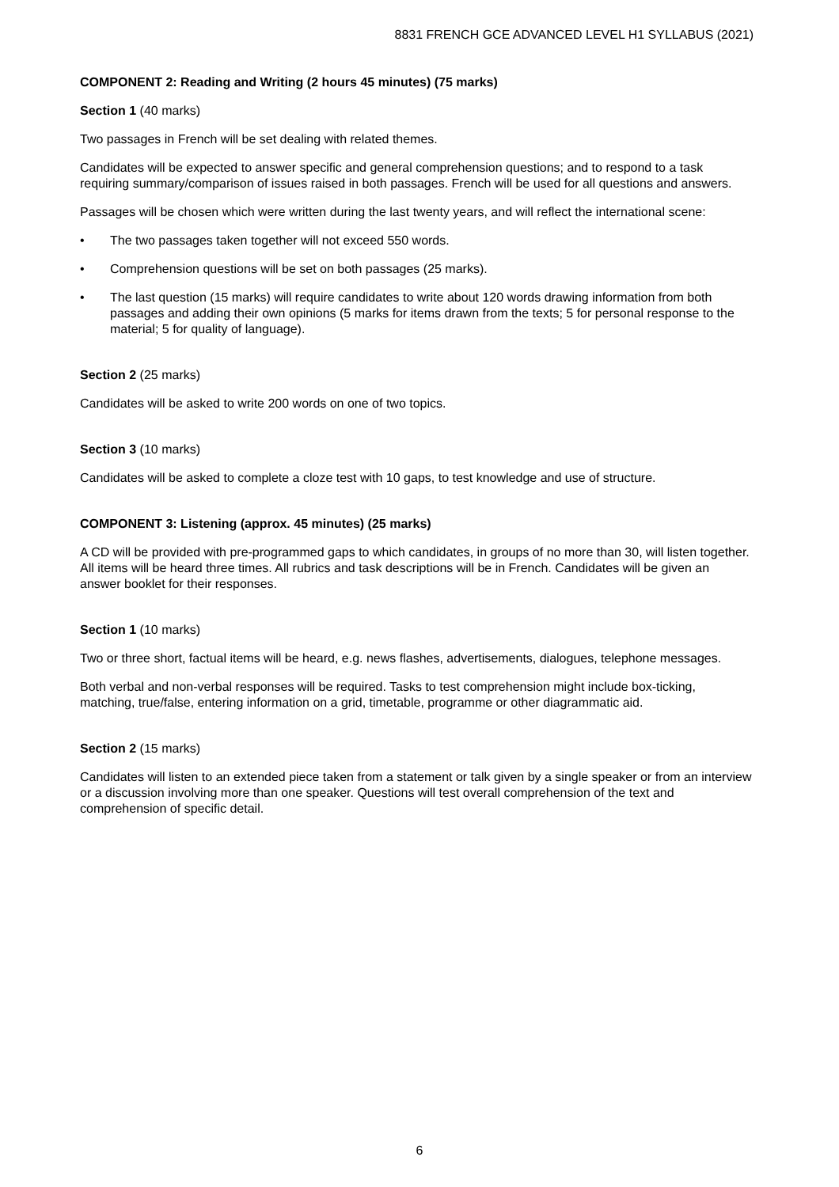8831 FRENCH GCE ADVANCED LEVEL H1 SYLLABUS (2021)
COMPONENT 2: Reading and Writing (2 hours 45 minutes) (75 marks)
Section 1 (40 marks)
Two passages in French will be set dealing with related themes.
Candidates will be expected to answer specific and general comprehension questions; and to respond to a task requiring summary/comparison of issues raised in both passages. French will be used for all questions and answers.
Passages will be chosen which were written during the last twenty years, and will reflect the international scene:
• The two passages taken together will not exceed 550 words.
• Comprehension questions will be set on both passages (25 marks).
• The last question (15 marks) will require candidates to write about 120 words drawing information from both passages and adding their own opinions (5 marks for items drawn from the texts; 5 for personal response to the material; 5 for quality of language).
Section 2 (25 marks)
Candidates will be asked to write 200 words on one of two topics.
Section 3 (10 marks)
Candidates will be asked to complete a cloze test with 10 gaps, to test knowledge and use of structure.
COMPONENT 3: Listening (approx. 45 minutes) (25 marks)
A CD will be provided with pre-programmed gaps to which candidates, in groups of no more than 30, will listen together. All items will be heard three times. All rubrics and task descriptions will be in French. Candidates will be given an answer booklet for their responses.
Section 1 (10 marks)
Two or three short, factual items will be heard, e.g. news flashes, advertisements, dialogues, telephone messages.
Both verbal and non-verbal responses will be required. Tasks to test comprehension might include box-ticking, matching, true/false, entering information on a grid, timetable, programme or other diagrammatic aid.
Section 2 (15 marks)
Candidates will listen to an extended piece taken from a statement or talk given by a single speaker or from an interview or a discussion involving more than one speaker. Questions will test overall comprehension of the text and comprehension of specific detail.
6